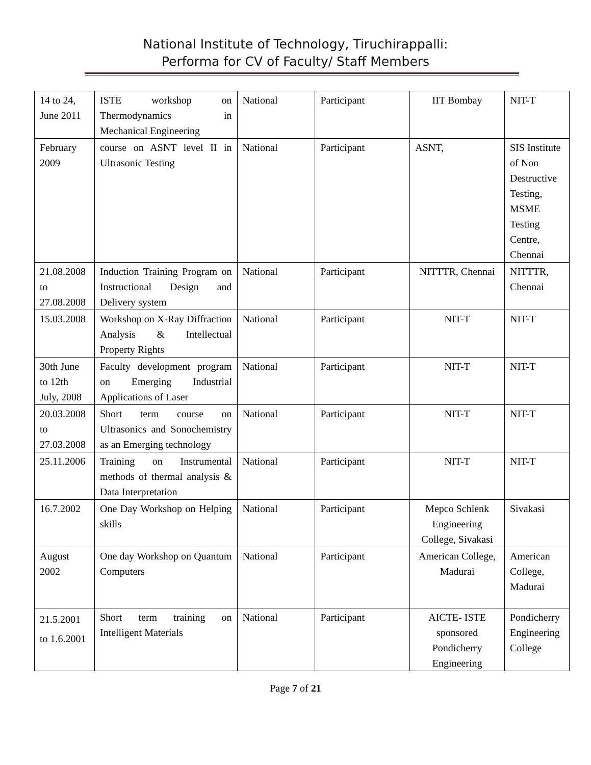National Institute of Technology, Tiruchirappalli:
Performa for CV of Faculty/ Staff Members
| 14 to 24, June 2011 | ISTE workshop on Thermodynamics in Mechanical Engineering | National | Participant | IIT Bombay | NIT-T |
| February 2009 | course on ASNT level II in Ultrasonic Testing | National | Participant | ASNT, | SIS Institute of Non Destructive Testing, MSME Testing Centre, Chennai |
| 21.08.2008 to 27.08.2008 | Induction Training Program on Instructional Design and Delivery system | National | Participant | NITTTR, Chennai | NITTTR, Chennai |
| 15.03.2008 | Workshop on X-Ray Diffraction Analysis & Intellectual Property Rights | National | Participant | NIT-T | NIT-T |
| 30th June to 12th July, 2008 | Faculty development program on Emerging Industrial Applications of Laser | National | Participant | NIT-T | NIT-T |
| 20.03.2008 to 27.03.2008 | Short term course on Ultrasonics and Sonochemistry as an Emerging technology | National | Participant | NIT-T | NIT-T |
| 25.11.2006 | Training on Instrumental methods of thermal analysis & Data Interpretation | National | Participant | NIT-T | NIT-T |
| 16.7.2002 | One Day Workshop on Helping skills | National | Participant | Mepco Schlenk Engineering College, Sivakasi | Sivakasi |
| August 2002 | One day Workshop on Quantum Computers | National | Participant | American College, Madurai | American College, Madurai |
| 21.5.2001 to 1.6.2001 | Short term training on Intelligent Materials | National | Participant | AICTE- ISTE sponsored Pondicherry Engineering | Pondicherry Engineering College |
Page 7 of 21